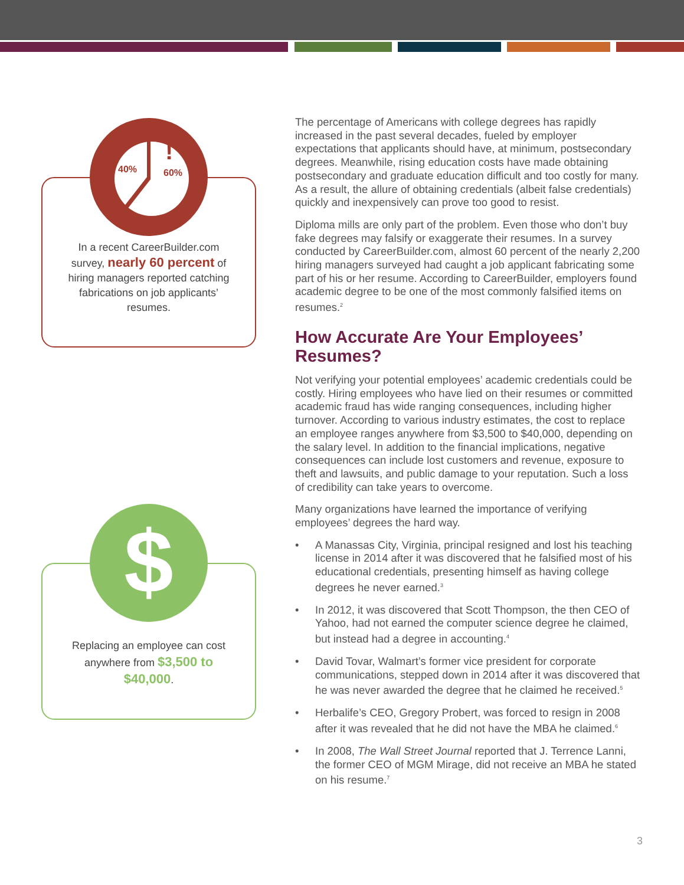40%
60%
!
In a recent CareerBuilder.com survey, nearly 60 percent of hiring managers reported catching fabrications on job applicants’ resumes.
$
Replacing an employee can cost anywhere from $3,500 to $40,000.
The percentage of Americans with college degrees has rapidly increased in the past several decades, fueled by employer expectations that applicants should have, at minimum, postsecondary degrees. Meanwhile, rising education costs have made obtaining postsecondary and graduate education difficult and too costly for many. As a result, the allure of obtaining credentials (albeit false credentials) quickly and inexpensively can prove too good to resist.
Diploma mills are only part of the problem. Even those who don’t buy fake degrees may falsify or exaggerate their resumes. In a survey conducted by CareerBuilder.com, almost 60 percent of the nearly 2,200 hiring managers surveyed had caught a job applicant fabricating some part of his or her resume. According to CareerBuilder, employers found academic degree to be one of the most commonly falsified items on resumes.<sup>2</sup>
How Accurate Are Your Employees’ Resumes?
Not verifying your potential employees’ academic credentials could be costly. Hiring employees who have lied on their resumes or committed academic fraud has wide ranging consequences, including higher turnover. According to various industry estimates, the cost to replace an employee ranges anywhere from $3,500 to $40,000, depending on the salary level. In addition to the financial implications, negative consequences can include lost customers and revenue, exposure to theft and lawsuits, and public damage to your reputation. Such a loss of credibility can take years to overcome.
Many organizations have learned the importance of verifying employees’ degrees the hard way.
• A Manassas City, Virginia, principal resigned and lost his teaching license in 2014 after it was discovered that he falsified most of his educational credentials, presenting himself as having college degrees he never earned.<sup>3</sup>
• In 2012, it was discovered that Scott Thompson, the then CEO of Yahoo, had not earned the computer science degree he claimed, but instead had a degree in accounting.<sup>4</sup>
• David Tovar, Walmart’s former vice president for corporate communications, stepped down in 2014 after it was discovered that he was never awarded the degree that he claimed he received.<sup>5</sup>
• Herbalife’s CEO, Gregory Probert, was forced to resign in 2008 after it was revealed that he did not have the MBA he claimed.<sup>6</sup>
• In 2008, The Wall Street Journal reported that J. Terrence Lanni, the former CEO of MGM Mirage, did not receive an MBA he stated on his resume.<sup>7</sup>
3